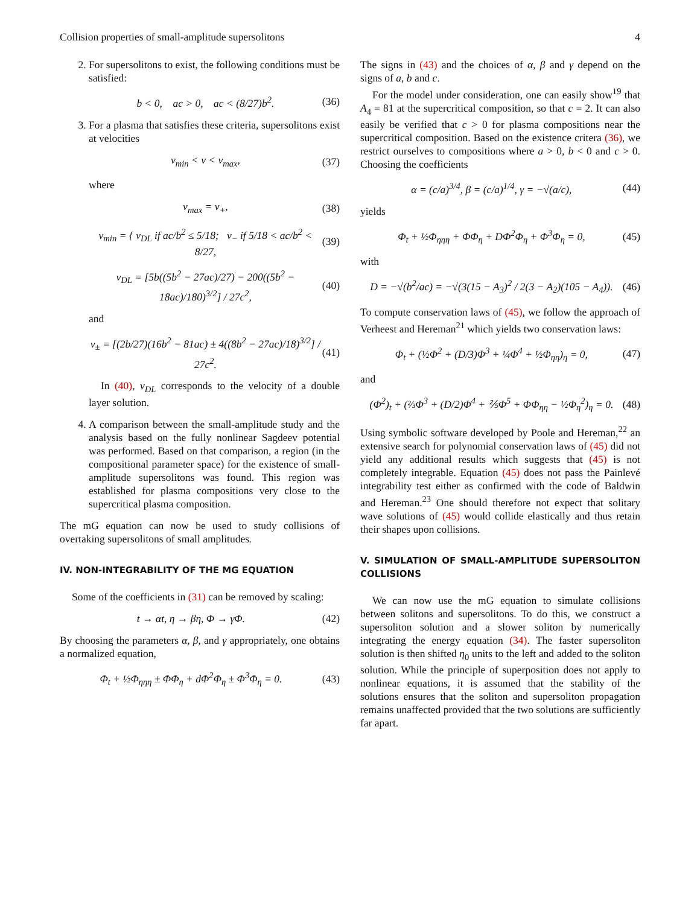Collision properties of small-amplitude supersolitons 4
2. For supersolitons to exist, the following conditions must be satisfied:
b < 0, ac > 0, ac < (8/27)b<sup>2</sup>. (36)
3. For a plasma that satisfies these criteria, supersolitons exist at velocities
v<sub>min</sub> < v < v<sub>max</sub>, (37)
where
v<sub>max</sub> = v<sub>+</sub>, (38)
v<sub>min</sub> = { v<sub>DL</sub> if ac/b<sup>2</sup> ≤ 5/18; v<sub>−</sub> if 5/18 < ac/b<sup>2</sup> < 8/27, (39)
v<sub>DL</sub> = [5b((5b<sup>2</sup> − 27ac)/27) − 200((5b<sup>2</sup> − 18ac)/180)<sup>3/2</sup>] / 27c<sup>2</sup>, (40)
and
v<sub>±</sub> = [(2b/27)(16b<sup>2</sup> − 81ac) ± 4((8b<sup>2</sup> − 27ac)/18)<sup>3/2</sup>] / 27c<sup>2</sup>. (41)
In (40), v<sub>DL</sub> corresponds to the velocity of a double layer solution.
4. A comparison between the small-amplitude study and the analysis based on the fully nonlinear Sagdeev potential was performed. Based on that comparison, a region (in the compositional parameter space) for the existence of small-amplitude supersolitons was found. This region was established for plasma compositions very close to the supercritical plasma composition.
The mG equation can now be used to study collisions of overtaking supersolitons of small amplitudes.
IV. NON-INTEGRABILITY OF THE MG EQUATION
Some of the coefficients in (31) can be removed by scaling:
t → αt, η → βη, Φ → γΦ. (42)
By choosing the parameters α, β, and γ appropriately, one obtains a normalized equation,
Φ<sub>t</sub> + ½Φ<sub>ηηη</sub> ± ΦΦ<sub>η</sub> + dΦ<sup>2</sup>Φ<sub>η</sub> ± Φ<sup>3</sup>Φ<sub>η</sub> = 0. (43)
The signs in (43) and the choices of α, β and γ depend on the signs of a, b and c.
For the model under consideration, one can easily show<sup>19</sup> that A<sub>4</sub> = 81 at the supercritical composition, so that c = 2. It can also easily be verified that c > 0 for plasma compositions near the supercritical composition. Based on the existence critera (36), we restrict ourselves to compositions where a > 0, b < 0 and c > 0. Choosing the coefficients
α = (c/a)<sup>3/4</sup>, β = (c/a)<sup>1/4</sup>, γ = −√(a/c), (44)
yields
Φ<sub>t</sub> + ½Φ<sub>ηηη</sub> + ΦΦ<sub>η</sub> + DΦ<sup>2</sup>Φ<sub>η</sub> + Φ<sup>3</sup>Φ<sub>η</sub> = 0, (45)
with
D = −√(b<sup>2</sup>/ac) = −√(3(15 − A<sub>3</sub>)<sup>2</sup> / 2(3 − A<sub>2</sub>)(105 − A<sub>4</sub>)). (46)
To compute conservation laws of (45), we follow the approach of Verheest and Hereman<sup>21</sup> which yields two conservation laws:
Φ<sub>t</sub> + (½Φ<sup>2</sup> + (D/3)Φ<sup>3</sup> + ¼Φ<sup>4</sup> + ½Φ<sub>ηη</sub>)<sub>η</sub> = 0, (47)
and
(Φ<sup>2</sup>)<sub>t</sub> + (⅔Φ<sup>3</sup> + (D/2)Φ<sup>4</sup> + ⅖Φ<sup>5</sup> + ΦΦ<sub>ηη</sub> − ½Φ<sub>η</sub><sup>2</sup>)<sub>η</sub> = 0. (48)
Using symbolic software developed by Poole and Hereman,<sup>22</sup> an extensive search for polynomial conservation laws of (45) did not yield any additional results which suggests that (45) is not completely integrable. Equation (45) does not pass the Painlevé integrability test either as confirmed with the code of Baldwin and Hereman.<sup>23</sup> One should therefore not expect that solitary wave solutions of (45) would collide elastically and thus retain their shapes upon collisions.
V. SIMULATION OF SMALL-AMPLITUDE SUPERSOLITON COLLISIONS
We can now use the mG equation to simulate collisions between solitons and supersolitons. To do this, we construct a supersoliton solution and a slower soliton by numerically integrating the energy equation (34). The faster supersoliton solution is then shifted η<sub>0</sub> units to the left and added to the soliton solution. While the principle of superposition does not apply to nonlinear equations, it is assumed that the stability of the solutions ensures that the soliton and supersoliton propagation remains unaffected provided that the two solutions are sufficiently far apart.